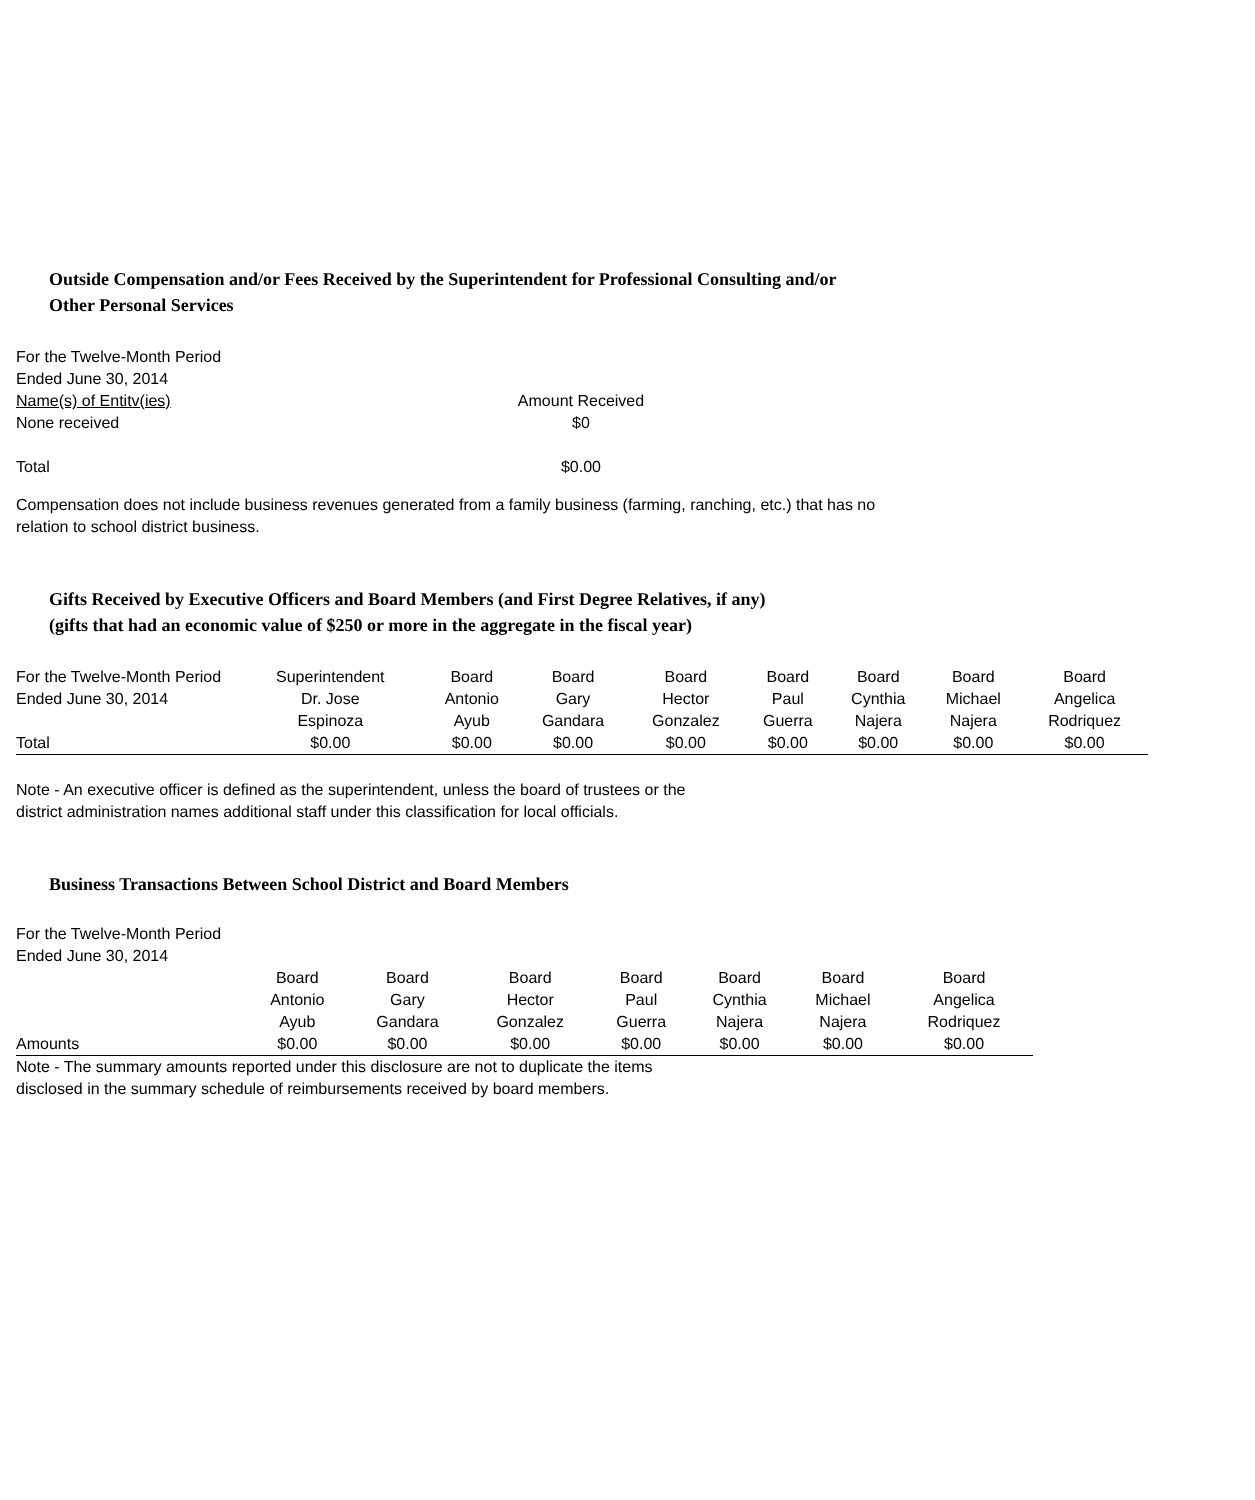Outside Compensation and/or Fees Received by the Superintendent for Professional Consulting and/or
Other Personal Services
| For the Twelve-Month Period Ended June 30, 2014 | |
| Name(s) of Entitv(ies) | Amount Received |
| None received | $0 |
| Total | $0.00 |
Compensation does not include business revenues generated from a family business (farming, ranching, etc.) that has no
relation to school district business.
Gifts Received by Executive Officers and Board Members (and First Degree Relatives, if any)
(gifts that had an economic value of $250 or more in the aggregate in the fiscal year)
| For the Twelve-Month Period Ended June 30, 2014 | Superintendent Dr. Jose Espinoza | Board Antonio Ayub | Board Gary Gandara | Board Hector Gonzalez | Board Paul Guerra | Board Cynthia Najera | Board Michael Najera | Board Angelica Rodriquez |
| Total | $0.00 | $0.00 | $0.00 | $0.00 | $0.00 | $0.00 | $0.00 | $0.00 |
Note - An executive officer is defined as the superintendent, unless the board of trustees or the
district administration names additional staff under this classification for local officials.
Business Transactions Between School District and Board Members
For the Twelve-Month Period
Ended June 30, 2014
| | Board Antonio Ayub | Board Gary Gandara | Board Hector Gonzalez | Board Paul Guerra | Board Cynthia Najera | Board Michael Najera | Board Angelica Rodriquez |
| Amounts | $0.00 | $0.00 | $0.00 | $0.00 | $0.00 | $0.00 | $0.00 |
Note - The summary amounts reported under this disclosure are not to duplicate the items
disclosed in the summary schedule of reimbursements received by board members.